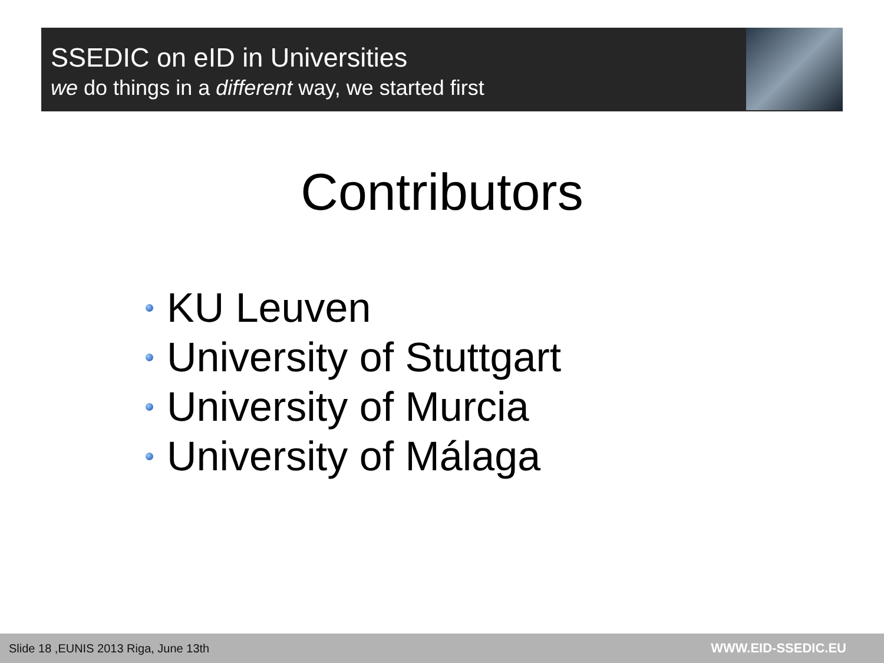SSEDIC on eID in Universities
we do things in a different way, we started first
Contributors
KU Leuven
University of Stuttgart
University of Murcia
University of Málaga
Slide 18 ,EUNIS 2013 Riga, June 13th WWW.EID-SSEDIC.EU